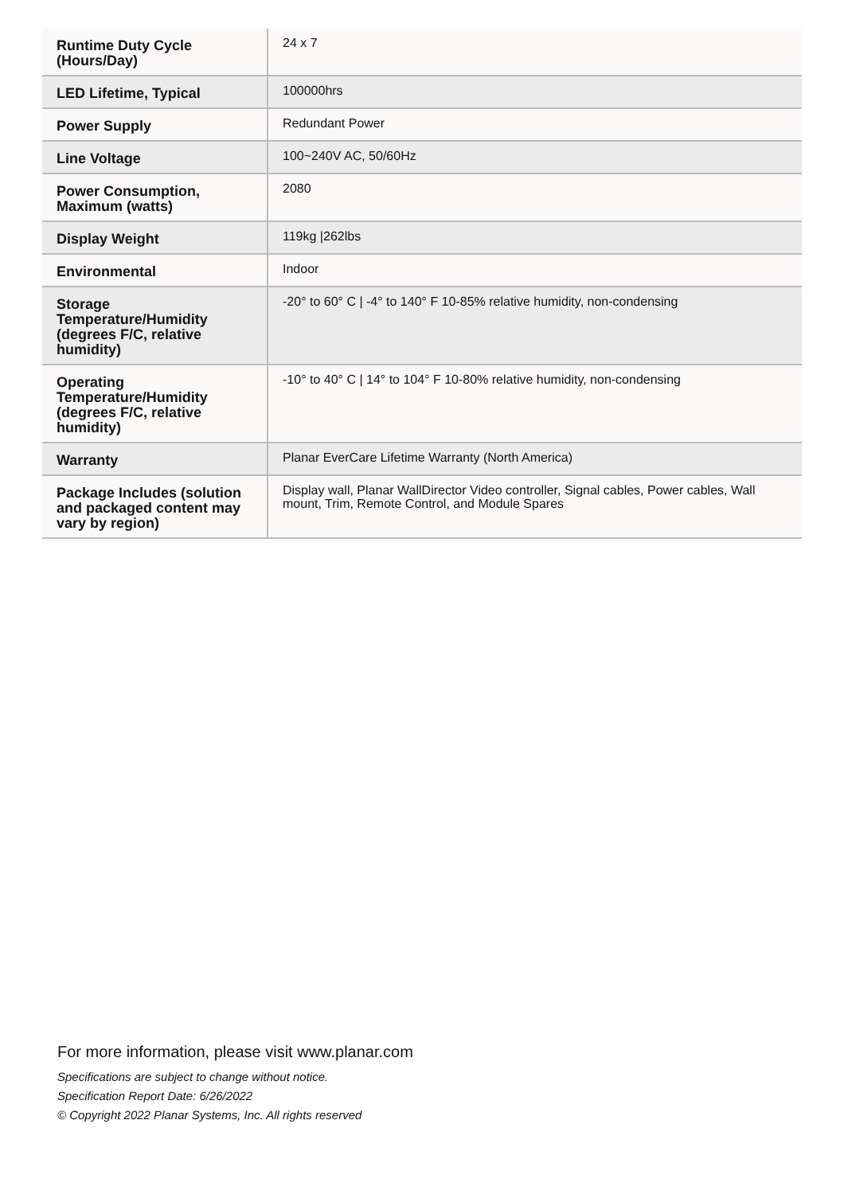| Runtime Duty Cycle (Hours/Day) | 24 x 7 |
| LED Lifetime, Typical | 100000hrs |
| Power Supply | Redundant Power |
| Line Voltage | 100~240V AC, 50/60Hz |
| Power Consumption, Maximum (watts) | 2080 |
| Display Weight | 119kg /262lbs |
| Environmental | Indoor |
| Storage Temperature/Humidity (degrees F/C, relative humidity) | -20° to 60° C / -4° to 140° F 10-85% relative humidity, non-condensing |
| Operating Temperature/Humidity (degrees F/C, relative humidity) | -10° to 40° C / 14° to 104° F 10-80% relative humidity, non-condensing |
| Warranty | Planar EverCare Lifetime Warranty (North America) |
| Package Includes (solution and packaged content may vary by region) | Display wall, Planar WallDirector Video controller, Signal cables, Power cables, Wall mount, Trim, Remote Control, and Module Spares |
For more information, please visit www.planar.com
Specifications are subject to change without notice.
Specification Report Date: 6/26/2022
© Copyright 2022 Planar Systems, Inc. All rights reserved